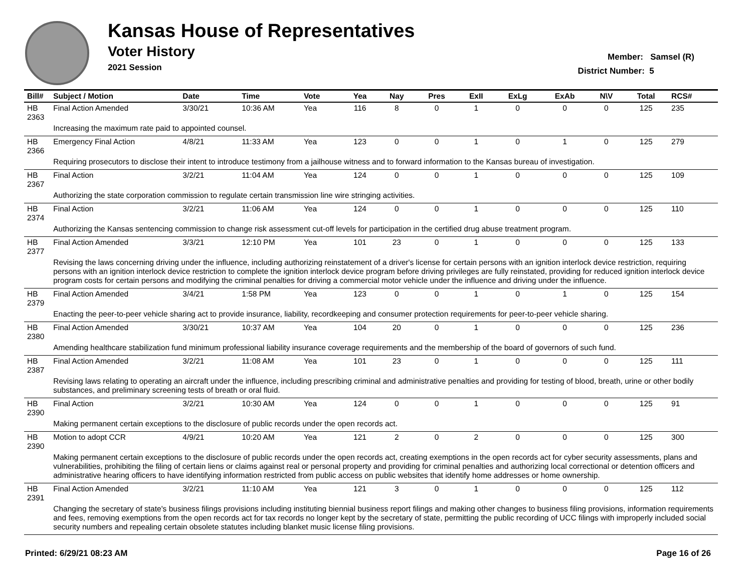Kansas House of Representatives
Voter History
2021 Session
Member: Samsel (R)
District Number: 5
| Bill# | Subject / Motion | Date | Time | Vote | Yea | Nay | Pres | ExII | ExLg | ExAb | N\V | Total | RCS# |
| --- | --- | --- | --- | --- | --- | --- | --- | --- | --- | --- | --- | --- | --- |
| HB 2363 | Final Action Amended | 3/30/21 | 10:36 AM | Yea | 116 | 8 | 0 | 1 | 0 | 0 | 0 | 125 | 235 |
| | Increasing the maximum rate paid to appointed counsel. | | | | | | | | | | | | |
| HB 2366 | Emergency Final Action | 4/8/21 | 11:33 AM | Yea | 123 | 0 | 0 | 1 | 0 | 1 | 0 | 125 | 279 |
| | Requiring prosecutors to disclose their intent to introduce testimony from a jailhouse witness and to forward information to the Kansas bureau of investigation. | | | | | | | | | | | | |
| HB 2367 | Final Action | 3/2/21 | 11:04 AM | Yea | 124 | 0 | 0 | 1 | 0 | 0 | 0 | 125 | 109 |
| | Authorizing the state corporation commission to regulate certain transmission line wire stringing activities. | | | | | | | | | | | | |
| HB 2374 | Final Action | 3/2/21 | 11:06 AM | Yea | 124 | 0 | 0 | 1 | 0 | 0 | 0 | 125 | 110 |
| | Authorizing the Kansas sentencing commission to change risk assessment cut-off levels for participation in the certified drug abuse treatment program. | | | | | | | | | | | | |
| HB 2377 | Final Action Amended | 3/3/21 | 12:10 PM | Yea | 101 | 23 | 0 | 1 | 0 | 0 | 0 | 125 | 133 |
| | Revising the laws concerning driving under the influence, including authorizing reinstatement of a driver's license for certain persons with an ignition interlock device restriction, requiring persons with an ignition interlock device restriction to complete the ignition interlock device program before driving privileges are fully reinstated, providing for reduced ignition interlock device program costs for certain persons and modifying the criminal penalties for driving a commercial motor vehicle under the influence and driving under the influence. | | | | | | | | | | | | |
| HB 2379 | Final Action Amended | 3/4/21 | 1:58 PM | Yea | 123 | 0 | 0 | 1 | 0 | 1 | 0 | 125 | 154 |
| | Enacting the peer-to-peer vehicle sharing act to provide insurance, liability, recordkeeping and consumer protection requirements for peer-to-peer vehicle sharing. | | | | | | | | | | | | |
| HB 2380 | Final Action Amended | 3/30/21 | 10:37 AM | Yea | 104 | 20 | 0 | 1 | 0 | 0 | 0 | 125 | 236 |
| | Amending healthcare stabilization fund minimum professional liability insurance coverage requirements and the membership of the board of governors of such fund. | | | | | | | | | | | | |
| HB 2387 | Final Action Amended | 3/2/21 | 11:08 AM | Yea | 101 | 23 | 0 | 1 | 0 | 0 | 0 | 125 | 111 |
| | Revising laws relating to operating an aircraft under the influence, including prescribing criminal and administrative penalties and providing for testing of blood, breath, urine or other bodily substances, and preliminary screening tests of breath or oral fluid. | | | | | | | | | | | | |
| HB 2390 | Final Action | 3/2/21 | 10:30 AM | Yea | 124 | 0 | 0 | 1 | 0 | 0 | 0 | 125 | 91 |
| | Making permanent certain exceptions to the disclosure of public records under the open records act. | | | | | | | | | | | | |
| HB 2390 | Motion to adopt CCR | 4/9/21 | 10:20 AM | Yea | 121 | 2 | 0 | 2 | 0 | 0 | 0 | 125 | 300 |
| | Making permanent certain exceptions to the disclosure of public records under the open records act, creating exemptions in the open records act for cyber security assessments, plans and vulnerabilities, prohibiting the filing of certain liens or claims against real or personal property and providing for criminal penalties and authorizing local correctional or detention officers and administrative hearing officers to have identifying information restricted from public access on public websites that identify home addresses or home ownership. | | | | | | | | | | | | |
| HB 2391 | Final Action Amended | 3/2/21 | 11:10 AM | Yea | 121 | 3 | 0 | 1 | 0 | 0 | 0 | 125 | 112 |
| | Changing the secretary of state's business filings provisions including instituting biennial business report filings and making other changes to business filing provisions, information requirements and fees, removing exemptions from the open records act for tax records no longer kept by the secretary of state, permitting the public recording of UCC filings with improperly included social security numbers and repealing certain obsolete statutes including blanket music license filing provisions. | | | | | | | | | | | | |
Printed: 6/29/21 08:23 AM Page 16 of 26